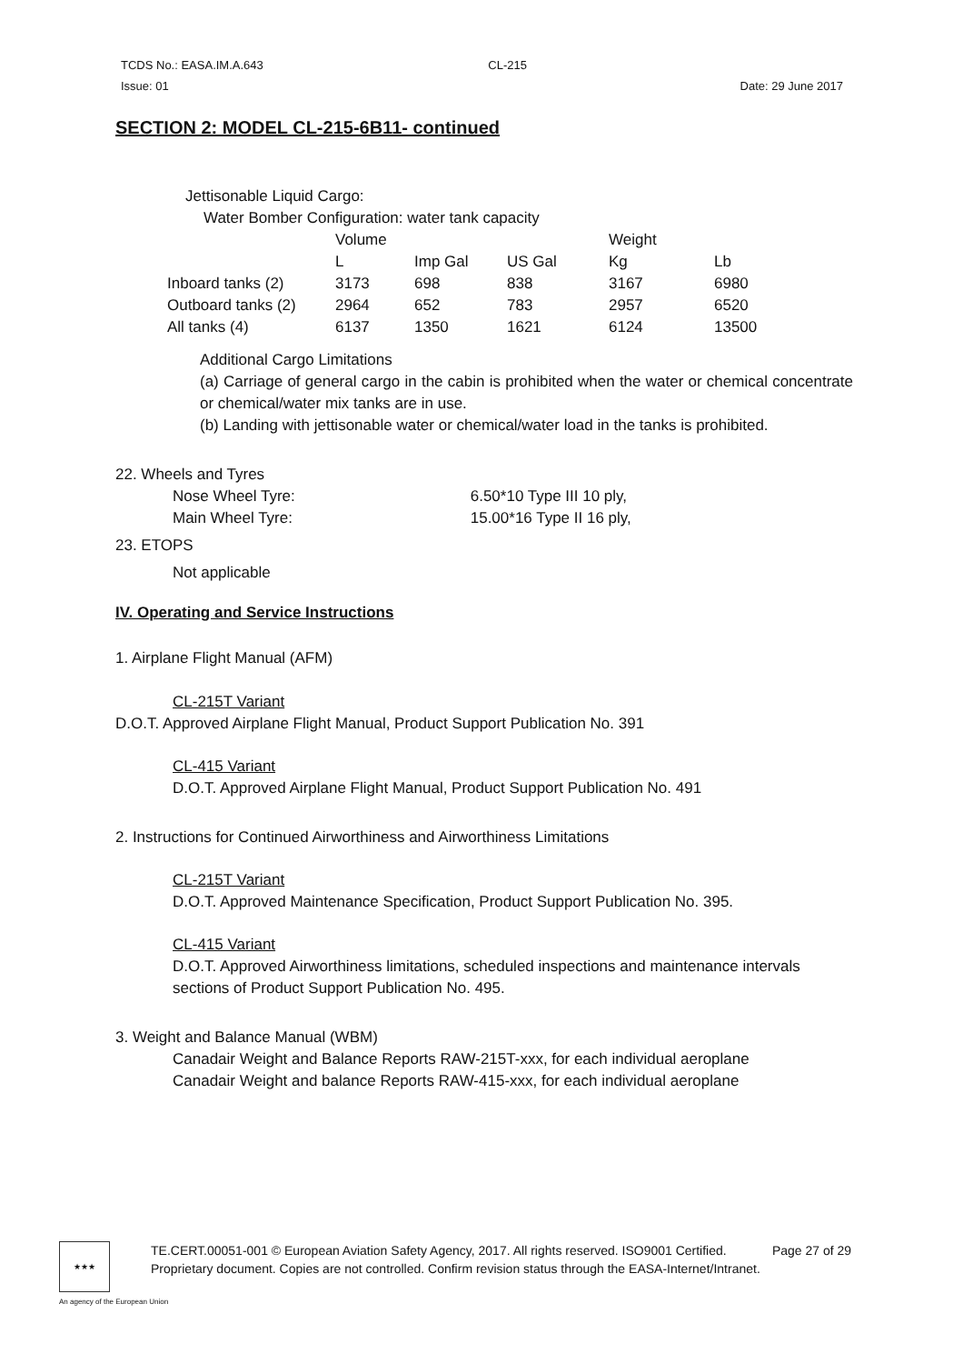TCDS No.: EASA.IM.A.643 CL-215
Issue: 01 Date: 29 June 2017
SECTION 2: MODEL CL-215-6B11- continued
Jettisonable Liquid Cargo:
Water Bomber Configuration: water tank capacity
| | Volume | | | Weight | |
| | L | Imp Gal | US Gal | Kg | Lb |
| Inboard tanks (2) | 3173 | 698 | 838 | 3167 | 6980 |
| Outboard tanks (2) | 2964 | 652 | 783 | 2957 | 6520 |
| All tanks (4) | 6137 | 1350 | 1621 | 6124 | 13500 |
Additional Cargo Limitations
(a) Carriage of general cargo in the cabin is prohibited when the water or chemical concentrate or chemical/water mix tanks are in use.
(b) Landing with jettisonable water or chemical/water load in the tanks is prohibited.
22. Wheels and Tyres
Nose Wheel Tyre: 6.50*10 Type III 10 ply,
Main Wheel Tyre: 15.00*16 Type II 16 ply,
23. ETOPS
Not applicable
IV. Operating and Service Instructions
1. Airplane Flight Manual (AFM)
CL-215T Variant
D.O.T. Approved Airplane Flight Manual, Product Support Publication No. 391
CL-415 Variant
D.O.T. Approved Airplane Flight Manual, Product Support Publication No. 491
2. Instructions for Continued Airworthiness and Airworthiness Limitations
CL-215T Variant
D.O.T. Approved Maintenance Specification, Product Support Publication No. 395.
CL-415 Variant
D.O.T. Approved Airworthiness limitations, scheduled inspections and maintenance intervals sections of Product Support Publication No. 495.
3. Weight and Balance Manual (WBM)
Canadair Weight and Balance Reports RAW-215T-xxx, for each individual aeroplane
Canadair Weight and balance Reports RAW-415-xxx, for each individual aeroplane
★★★
TE.CERT.00051-001 © European Aviation Safety Agency, 2017. All rights reserved. ISO9001 Certified. Page 27 of 29
Proprietary document. Copies are not controlled. Confirm revision status through the EASA-Internet/Intranet.
An agency of the European Union